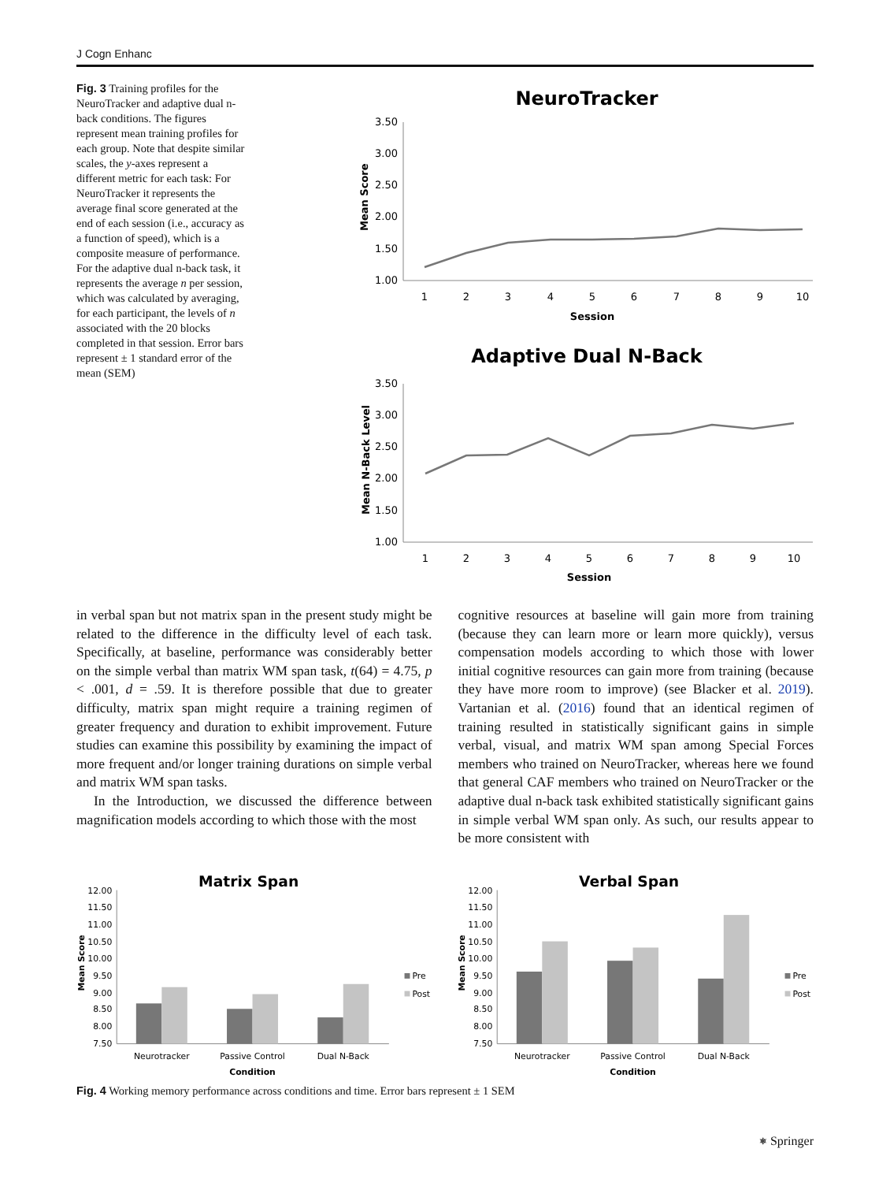J Cogn Enhanc
Fig. 3 Training profiles for the NeuroTracker and adaptive dual n-back conditions. The figures represent mean training profiles for each group. Note that despite similar scales, the y-axes represent a different metric for each task: For NeuroTracker it represents the average final score generated at the end of each session (i.e., accuracy as a function of speed), which is a composite measure of performance. For the adaptive dual n-back task, it represents the average n per session, which was calculated by averaging, for each participant, the levels of n associated with the 20 blocks completed in that session. Error bars represent ± 1 standard error of the mean (SEM)
NeuroTracker
3.50
3.00
2.50
2.00
1.50
1.00
1
2
3
4
5
6
7
8
9
10
Session
Mean Score
Adaptive Dual N-Back
3.50
3.00
2.50
2.00
1.50
1.00
1
2
3
4
5
6
7
8
9
10
Session
Mean N-Back Level
in verbal span but not matrix span in the present study might be related to the difference in the difficulty level of each task. Specifically, at baseline, performance was considerably better on the simple verbal than matrix WM span task, t(64) = 4.75, p < .001, d = .59. It is therefore possible that due to greater difficulty, matrix span might require a training regimen of greater frequency and duration to exhibit improvement. Future studies can examine this possibility by examining the impact of more frequent and/or longer training durations on simple verbal and matrix WM span tasks.
In the Introduction, we discussed the difference between magnification models according to which those with the most
cognitive resources at baseline will gain more from training (because they can learn more or learn more quickly), versus compensation models according to which those with lower initial cognitive resources can gain more from training (because they have more room to improve) (see Blacker et al. 2019). Vartanian et al. (2016) found that an identical regimen of training resulted in statistically significant gains in simple verbal, visual, and matrix WM span among Special Forces members who trained on NeuroTracker, whereas here we found that general CAF members who trained on NeuroTracker or the adaptive dual n-back task exhibited statistically significant gains in simple verbal WM span only. As such, our results appear to be more consistent with
Matrix Span
12.00
11.50
11.00
10.50
10.00
9.50
9.00
8.50
8.00
7.50
Neurotracker
Passive Control
Dual N-Back
Condition
Mean Score
Pre
Post
Verbal Span
12.00
11.50
11.00
10.50
10.00
9.50
9.00
8.50
8.00
7.50
Neurotracker
Passive Control
Dual N-Back
Condition
Mean Score
Pre
Post
Fig. 4 Working memory performance across conditions and time. Error bars represent ± 1 SEM
⎈ Springer